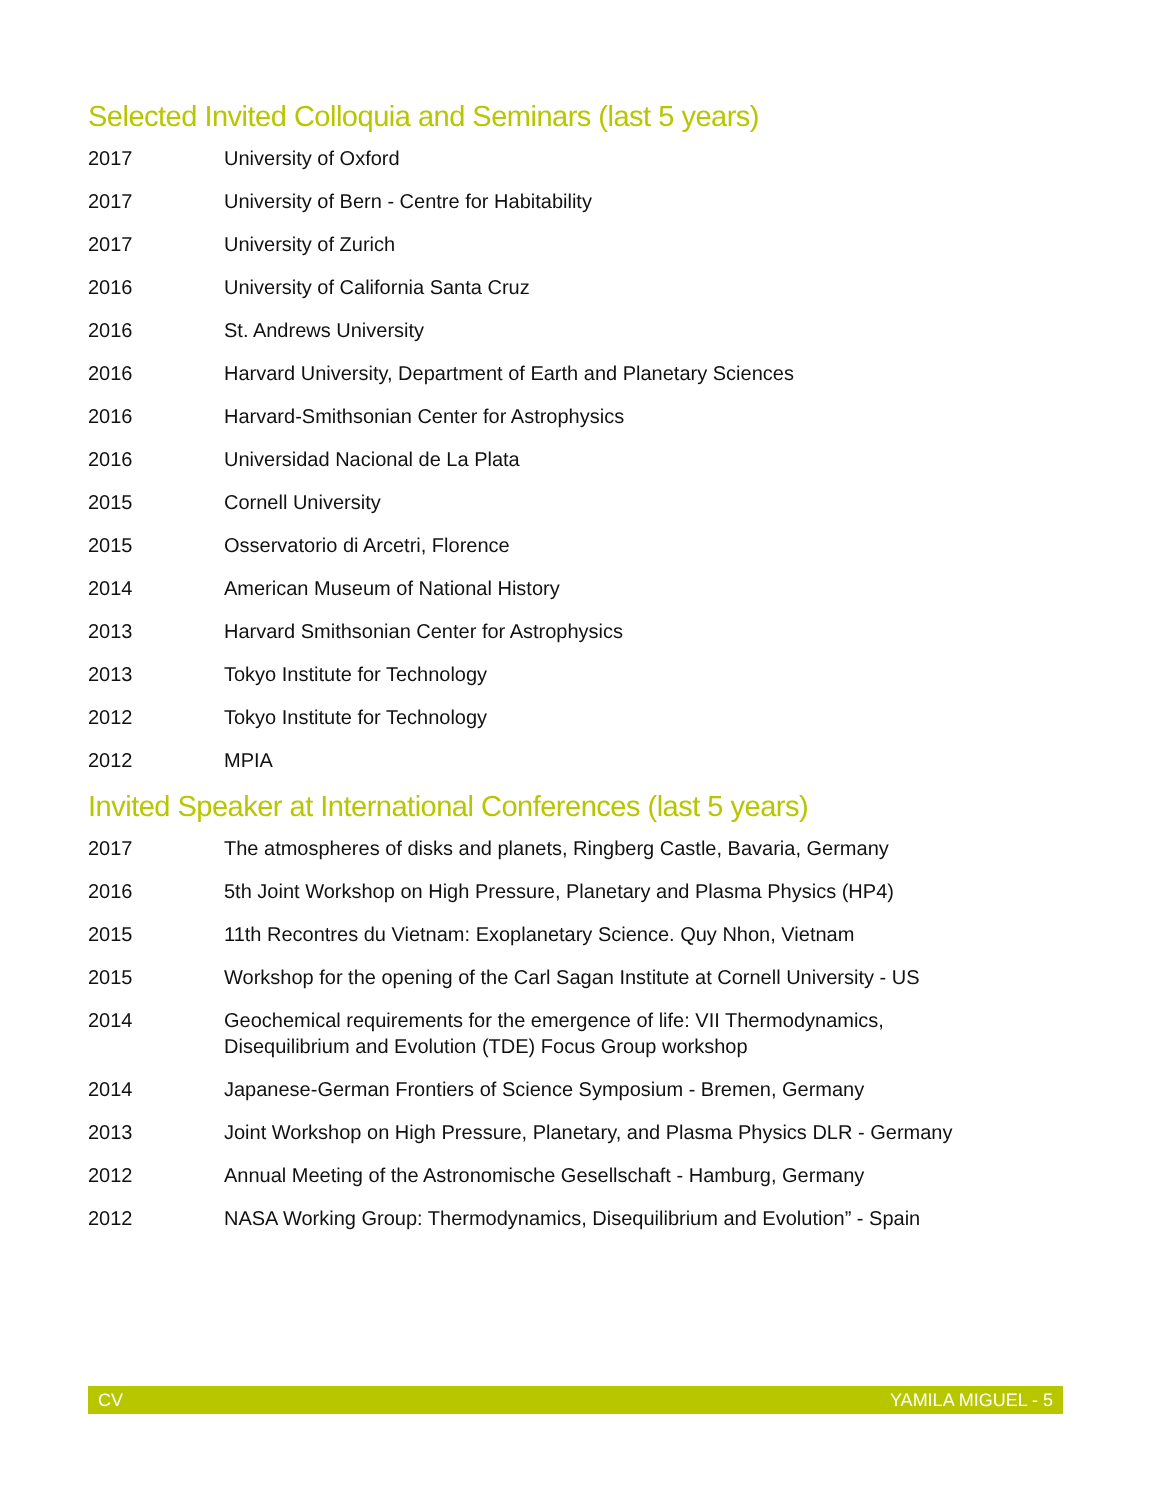Selected Invited Colloquia and Seminars (last 5 years)
2017 University of Oxford
2017 University of Bern - Centre for Habitability
2017 University of Zurich
2016 University of California Santa Cruz
2016 St. Andrews University
2016 Harvard University, Department of Earth and Planetary Sciences
2016 Harvard-Smithsonian Center for Astrophysics
2016 Universidad Nacional de La Plata
2015 Cornell University
2015 Osservatorio di Arcetri, Florence
2014 American Museum of National History
2013 Harvard Smithsonian Center for Astrophysics
2013 Tokyo Institute for Technology
2012 Tokyo Institute for Technology
2012 MPIA
Invited Speaker at International Conferences (last 5 years)
2017 The atmospheres of disks and planets, Ringberg Castle, Bavaria, Germany
2016 5th Joint Workshop on High Pressure, Planetary and Plasma Physics (HP4)
2015 11th Recontres du Vietnam: Exoplanetary Science. Quy Nhon, Vietnam
2015 Workshop for the opening of the Carl Sagan Institute at Cornell University - US
2014 Geochemical requirements for the emergence of life: VII Thermodynamics,
Disequilibrium and Evolution (TDE) Focus Group workshop
2014 Japanese-German Frontiers of Science Symposium - Bremen, Germany
2013 Joint Workshop on High Pressure, Planetary, and Plasma Physics DLR - Germany
2012 Annual Meeting of the Astronomische Gesellschaft - Hamburg, Germany
2012 NASA Working Group: Thermodynamics, Disequilibrium and Evolution” - Spain
CV YAMILA MIGUEL - 5